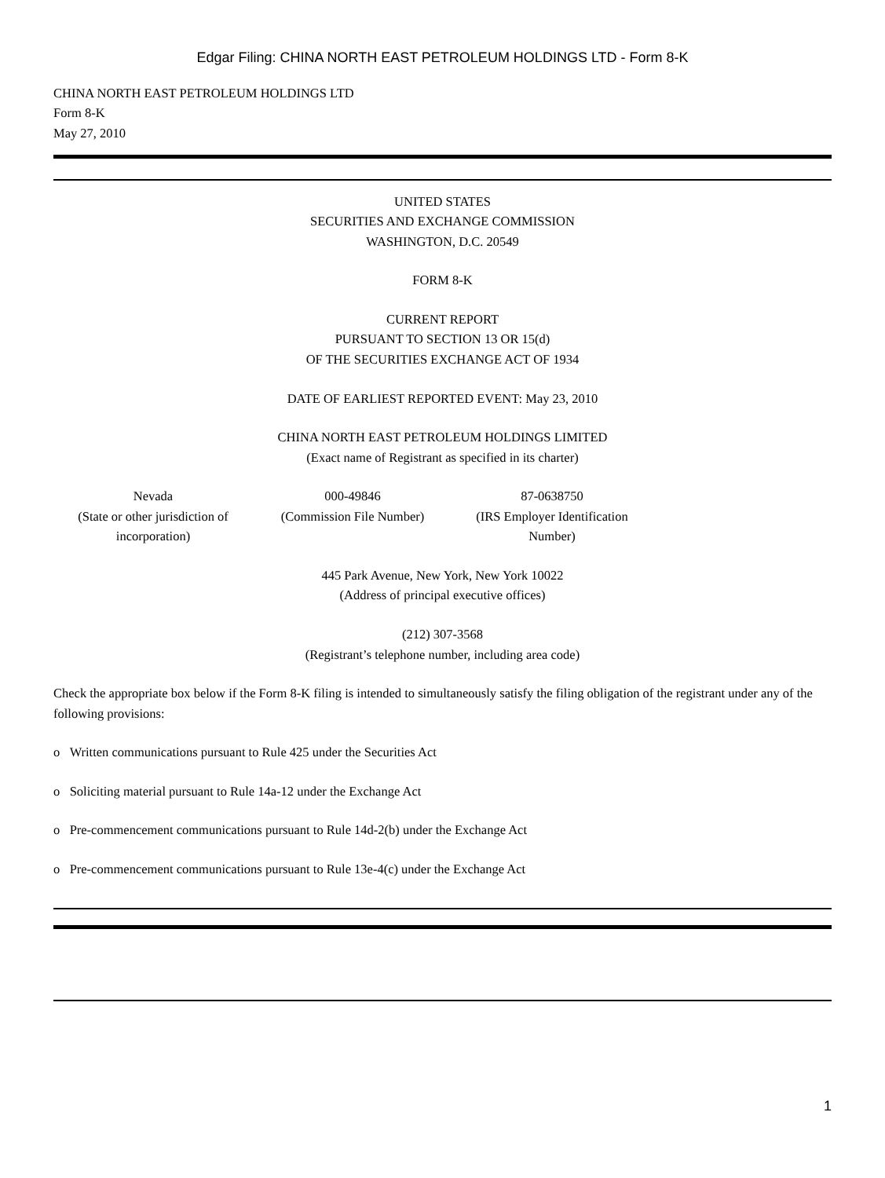Edgar Filing: CHINA NORTH EAST PETROLEUM HOLDINGS LTD - Form 8-K
CHINA NORTH EAST PETROLEUM HOLDINGS LTD
Form 8-K
May 27, 2010
UNITED STATES
SECURITIES AND EXCHANGE COMMISSION
WASHINGTON, D.C. 20549
FORM 8-K
CURRENT REPORT
PURSUANT TO SECTION 13 OR 15(d)
OF THE SECURITIES EXCHANGE ACT OF 1934
DATE OF EARLIEST REPORTED EVENT: May 23, 2010
CHINA NORTH EAST PETROLEUM HOLDINGS LIMITED
(Exact name of Registrant as specified in its charter)
| Nevada | 000-49846 | 87-0638750 |
| (State or other jurisdiction of incorporation) | (Commission File Number) | (IRS Employer Identification Number) |
445 Park Avenue, New York, New York 10022
(Address of principal executive offices)
(212) 307-3568
(Registrant’s telephone number, including area code)
Check the appropriate box below if the Form 8-K filing is intended to simultaneously satisfy the filing obligation of the registrant under any of the following provisions:
o Written communications pursuant to Rule 425 under the Securities Act
o Soliciting material pursuant to Rule 14a-12 under the Exchange Act
o Pre-commencement communications pursuant to Rule 14d-2(b) under the Exchange Act
o Pre-commencement communications pursuant to Rule 13e-4(c) under the Exchange Act
1